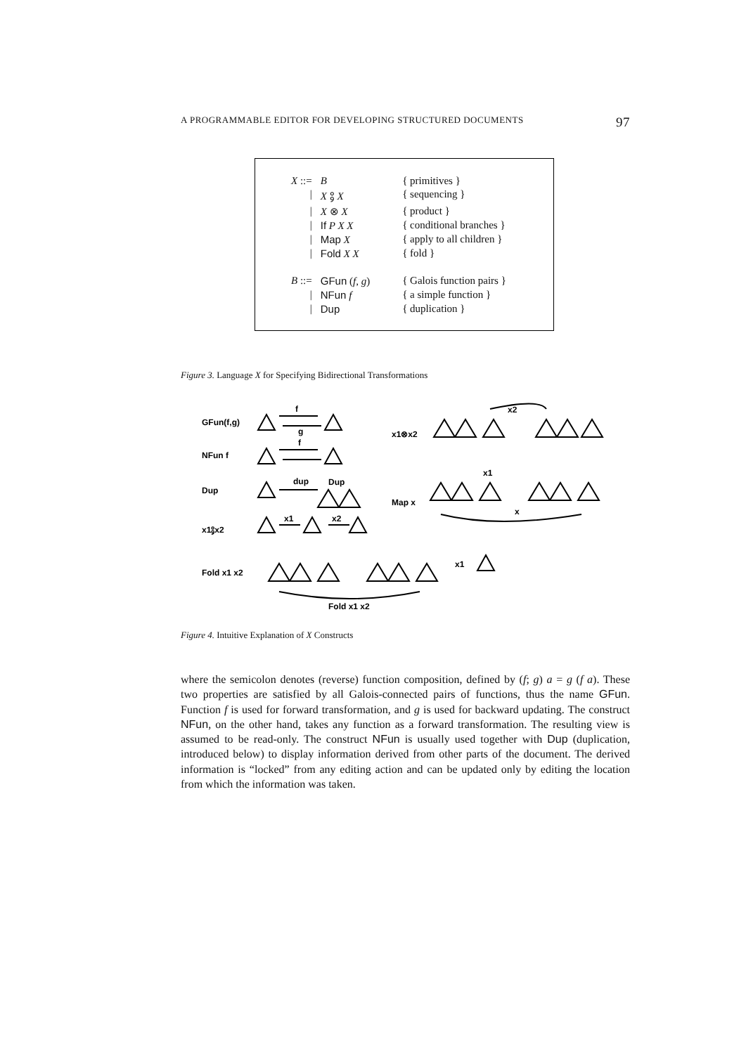A PROGRAMMABLE EDITOR FOR DEVELOPING STRUCTURED DOCUMENTS 97
| X ::= | B | { primitives } |
| / | X ⨟ X | { sequencing } |
| / | X ⊗ X | { product } |
| / | If P X X | { conditional branches } |
| / | Map X | { apply to all children } |
| / | Fold X X | { fold } |
| B ::= | GFun ( f , g ) | { Galois function pairs } |
| / | NFun f | { a simple function } |
| / | Dup | { duplication } |
Figure 3. Language X for Specifying Bidirectional Transformations
GFun(f,g)
f
g
NFun f
f
Dup
dup
Dup
x1⨟x2
x1
x2
Fold x1 x2
Fold x1 x2
x1
x1⊗x2
x2
x1
Map x
x
Figure 4. Intuitive Explanation of X Constructs
where the semicolon denotes (reverse) function composition, defined by (f; g) a = g (f a). These two properties are satisfied by all Galois-connected pairs of functions, thus the name GFun. Function f is used for forward transformation, and g is used for backward updating. The construct NFun, on the other hand, takes any function as a forward transformation. The resulting view is assumed to be read-only. The construct NFun is usually used together with Dup (duplication, introduced below) to display information derived from other parts of the document. The derived information is “locked” from any editing action and can be updated only by editing the location from which the information was taken.